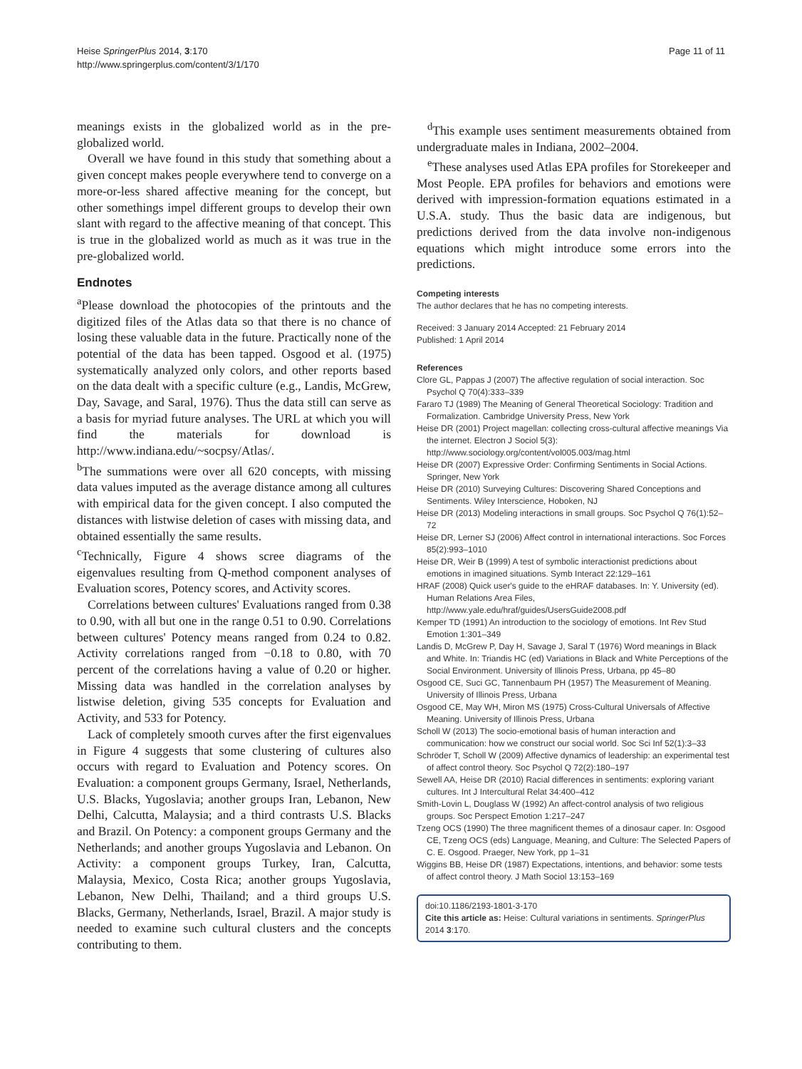Heise SpringerPlus 2014, 3:170
http://www.springerplus.com/content/3/1/170
Page 11 of 11
meanings exists in the globalized world as in the pre-globalized world.
Overall we have found in this study that something about a given concept makes people everywhere tend to converge on a more-or-less shared affective meaning for the concept, but other somethings impel different groups to develop their own slant with regard to the affective meaning of that concept. This is true in the globalized world as much as it was true in the pre-globalized world.
Endnotes
<sup>a</sup> Please download the photocopies of the printouts and the digitized files of the Atlas data so that there is no chance of losing these valuable data in the future. Practically none of the potential of the data has been tapped. Osgood et al. (1975) systematically analyzed only colors, and other reports based on the data dealt with a specific culture (e.g., Landis, McGrew, Day, Savage, and Saral, 1976). Thus the data still can serve as a basis for myriad future analyses. The URL at which you will find the materials for download is http://www.indiana.edu/~socpsy/Atlas/.
<sup>b</sup> The summations were over all 620 concepts, with missing data values imputed as the average distance among all cultures with empirical data for the given concept. I also computed the distances with listwise deletion of cases with missing data, and obtained essentially the same results.
<sup>c</sup> Technically, Figure 4 shows scree diagrams of the eigenvalues resulting from Q-method component analyses of Evaluation scores, Potency scores, and Activity scores.
Correlations between cultures' Evaluations ranged from 0.38 to 0.90, with all but one in the range 0.51 to 0.90. Correlations between cultures' Potency means ranged from 0.24 to 0.82. Activity correlations ranged from −0.18 to 0.80, with 70 percent of the correlations having a value of 0.20 or higher. Missing data was handled in the correlation analyses by listwise deletion, giving 535 concepts for Evaluation and Activity, and 533 for Potency.
Lack of completely smooth curves after the first eigenvalues in Figure 4 suggests that some clustering of cultures also occurs with regard to Evaluation and Potency scores. On Evaluation: a component groups Germany, Israel, Netherlands, U.S. Blacks, Yugoslavia; another groups Iran, Lebanon, New Delhi, Calcutta, Malaysia; and a third contrasts U.S. Blacks and Brazil. On Potency: a component groups Germany and the Netherlands; and another groups Yugoslavia and Lebanon. On Activity: a component groups Turkey, Iran, Calcutta, Malaysia, Mexico, Costa Rica; another groups Yugoslavia, Lebanon, New Delhi, Thailand; and a third groups U.S. Blacks, Germany, Netherlands, Israel, Brazil. A major study is needed to examine such cultural clusters and the concepts contributing to them.
<sup>d</sup> This example uses sentiment measurements obtained from undergraduate males in Indiana, 2002–2004.
<sup>e</sup> These analyses used Atlas EPA profiles for Storekeeper and Most People. EPA profiles for behaviors and emotions were derived with impression-formation equations estimated in a U.S.A. study. Thus the basic data are indigenous, but predictions derived from the data involve non-indigenous equations which might introduce some errors into the predictions.
Competing interests
The author declares that he has no competing interests.
Received: 3 January 2014 Accepted: 21 February 2014
Published: 1 April 2014
References
Clore GL, Pappas J (2007) The affective regulation of social interaction. Soc Psychol Q 70(4):333–339
Fararo TJ (1989) The Meaning of General Theoretical Sociology: Tradition and Formalization. Cambridge University Press, New York
Heise DR (2001) Project magellan: collecting cross-cultural affective meanings Via the internet. Electron J Sociol 5(3): http://www.sociology.org/content/vol005.003/mag.html
Heise DR (2007) Expressive Order: Confirming Sentiments in Social Actions. Springer, New York
Heise DR (2010) Surveying Cultures: Discovering Shared Conceptions and Sentiments. Wiley Interscience, Hoboken, NJ
Heise DR (2013) Modeling interactions in small groups. Soc Psychol Q 76(1):52–72
Heise DR, Lerner SJ (2006) Affect control in international interactions. Soc Forces 85(2):993–1010
Heise DR, Weir B (1999) A test of symbolic interactionist predictions about emotions in imagined situations. Symb Interact 22:129–161
HRAF (2008) Quick user's guide to the eHRAF databases. In: Y. University (ed). Human Relations Area Files, http://www.yale.edu/hraf/guides/UsersGuide2008.pdf
Kemper TD (1991) An introduction to the sociology of emotions. Int Rev Stud Emotion 1:301–349
Landis D, McGrew P, Day H, Savage J, Saral T (1976) Word meanings in Black and White. In: Triandis HC (ed) Variations in Black and White Perceptions of the Social Environment. University of Illinois Press, Urbana, pp 45–80
Osgood CE, Suci GC, Tannenbaum PH (1957) The Measurement of Meaning. University of Illinois Press, Urbana
Osgood CE, May WH, Miron MS (1975) Cross-Cultural Universals of Affective Meaning. University of Illinois Press, Urbana
Scholl W (2013) The socio-emotional basis of human interaction and communication: how we construct our social world. Soc Sci Inf 52(1):3–33
Schröder T, Scholl W (2009) Affective dynamics of leadership: an experimental test of affect control theory. Soc Psychol Q 72(2):180–197
Sewell AA, Heise DR (2010) Racial differences in sentiments: exploring variant cultures. Int J Intercultural Relat 34:400–412
Smith-Lovin L, Douglass W (1992) An affect-control analysis of two religious groups. Soc Perspect Emotion 1:217–247
Tzeng OCS (1990) The three magnificent themes of a dinosaur caper. In: Osgood CE, Tzeng OCS (eds) Language, Meaning, and Culture: The Selected Papers of C. E. Osgood. Praeger, New York, pp 1–31
Wiggins BB, Heise DR (1987) Expectations, intentions, and behavior: some tests of affect control theory. J Math Sociol 13:153–169
doi:10.1186/2193-1801-3-170
Cite this article as: Heise: Cultural variations in sentiments. SpringerPlus 2014 3:170.